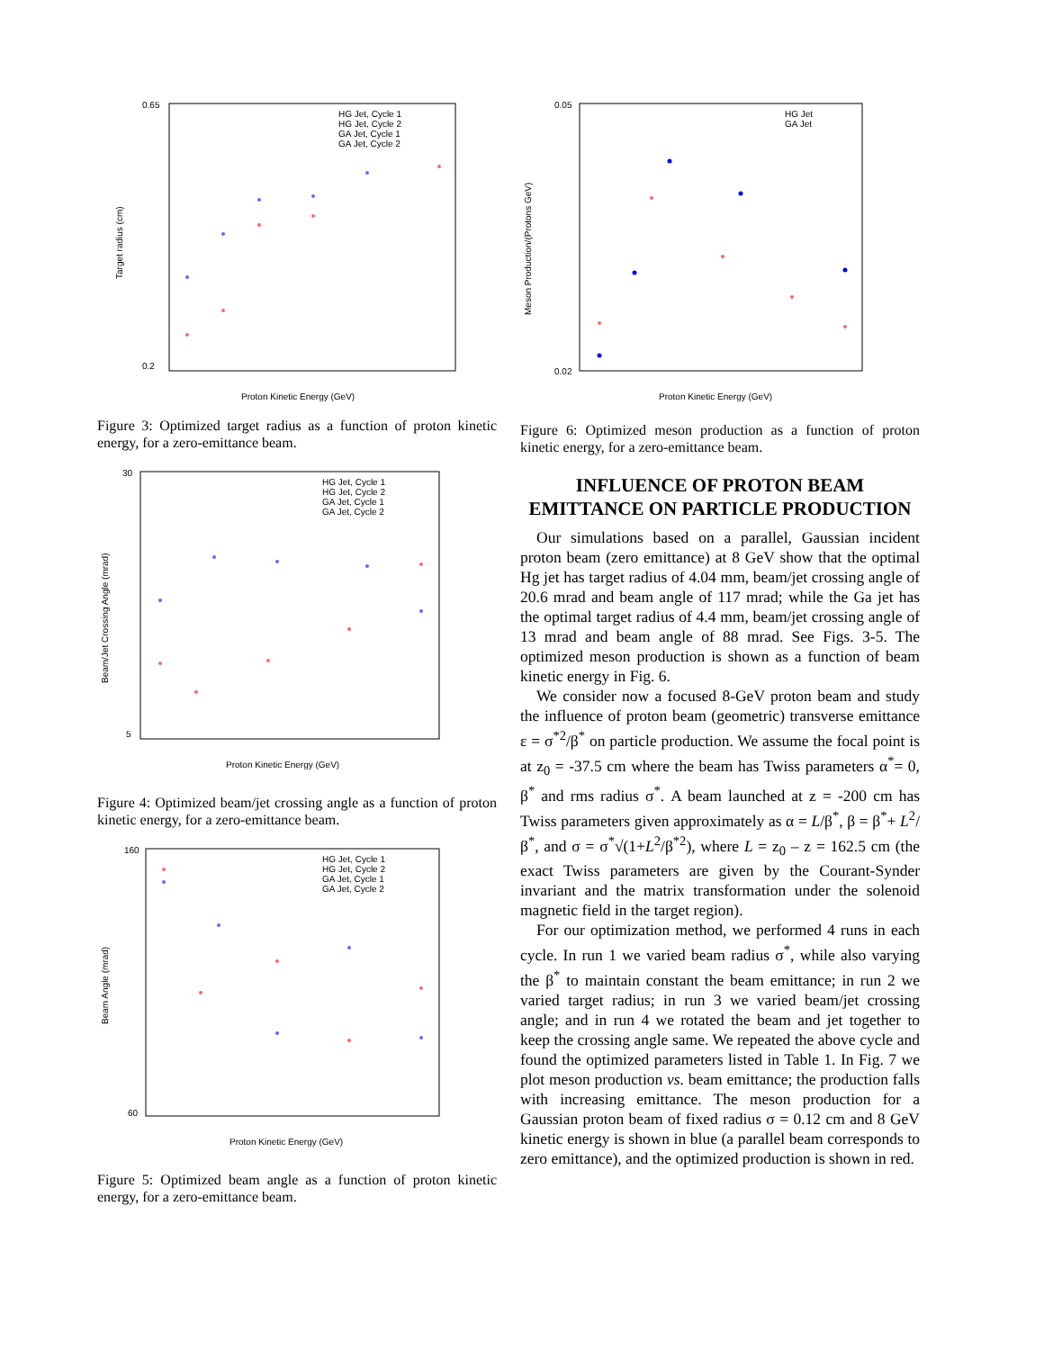0.65
0.2
HG Jet, Cycle 1
HG Jet, Cycle 2
GA Jet, Cycle 1
GA Jet, Cycle 2
Proton Kinetic Energy (GeV)
Target radius (cm)
Figure 3: Optimized target radius as a function of proton kinetic energy, for a zero-emittance beam.
30
5
HG Jet, Cycle 1
HG Jet, Cycle 2
GA Jet, Cycle 1
GA Jet, Cycle 2
Proton Kinetic Energy (GeV)
Beam/Jet Crossing Angle (mrad)
Figure 4: Optimized beam/jet crossing angle as a function of proton kinetic energy, for a zero-emittance beam.
160
60
HG Jet, Cycle 1
HG Jet, Cycle 2
GA Jet, Cycle 1
GA Jet, Cycle 2
Proton Kinetic Energy (GeV)
Beam Angle (mrad)
Figure 5: Optimized beam angle as a function of proton kinetic energy, for a zero-emittance beam.
0.05
0.02
HG Jet
GA Jet
Proton Kinetic Energy (GeV)
Meson Production/(Protons GeV)
Figure 6: Optimized meson production as a function of proton kinetic energy, for a zero-emittance beam.
INFLUENCE OF PROTON BEAM EMITTANCE ON PARTICLE PRODUCTION
Our simulations based on a parallel, Gaussian incident proton beam (zero emittance) at 8 GeV show that the optimal Hg jet has target radius of 4.04 mm, beam/jet crossing angle of 20.6 mrad and beam angle of 117 mrad; while the Ga jet has the optimal target radius of 4.4 mm, beam/jet crossing angle of 13 mrad and beam angle of 88 mrad. See Figs. 3-5. The optimized meson production is shown as a function of beam kinetic energy in Fig. 6.
We consider now a focused 8-GeV proton beam and study the influence of proton beam (geometric) transverse emittance ε = σ<sup>*2</sup>/β<sup>*</sup> on particle production. We assume the focal point is at z<sub>0</sub> = -37.5 cm where the beam has Twiss parameters α<sup>*</sup>= 0, β<sup>*</sup> and rms radius σ<sup>*</sup>. A beam launched at z = -200 cm has Twiss parameters given approximately as α = L/β<sup>*</sup>, β = β<sup>*</sup>+ L<sup>2</sup>/β<sup>*</sup>, and σ = σ<sup>*</sup>√(1+L<sup>2</sup>/β<sup>*2</sup>), where L = z<sub>0</sub> – z = 162.5 cm (the exact Twiss parameters are given by the Courant-Synder invariant and the matrix transformation under the solenoid magnetic field in the target region).
For our optimization method, we performed 4 runs in each cycle. In run 1 we varied beam radius σ<sup>*</sup>, while also varying the β<sup>*</sup> to maintain constant the beam emittance; in run 2 we varied target radius; in run 3 we varied beam/jet crossing angle; and in run 4 we rotated the beam and jet together to keep the crossing angle same. We repeated the above cycle and found the optimized parameters listed in Table 1. In Fig. 7 we plot meson production vs. beam emittance; the production falls with increasing emittance. The meson production for a Gaussian proton beam of fixed radius σ = 0.12 cm and 8 GeV kinetic energy is shown in blue (a parallel beam corresponds to zero emittance), and the optimized production is shown in red.